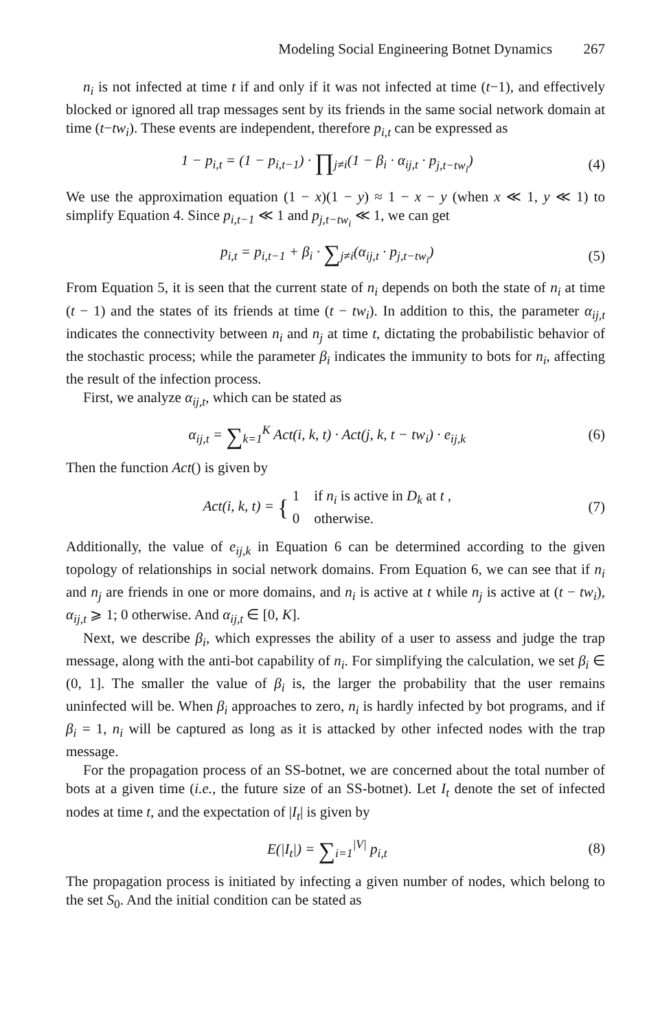Modeling Social Engineering Botnet Dynamics 267
n<sub>i</sub> is not infected at time t if and only if it was not infected at time (t−1), and effectively blocked or ignored all trap messages sent by its friends in the same social network domain at time (t−tw<sub>i</sub>). These events are independent, therefore p<sub>i,t</sub> can be expressed as
1 − p<sub>i,t</sub> = (1 − p<sub>i,t−1</sub>) · ∏<sub>j≠i</sub>(1 − β<sub>i</sub> · α<sub>ij,t</sub> · p<sub>j,t−tw<sub>i</sub></sub>)
(4)
We use the approximation equation (1 − x)(1 − y) ≈ 1 − x − y (when x ≪ 1, y ≪ 1) to simplify Equation 4. Since p<sub>i,t−1</sub> ≪ 1 and p<sub>j,t−tw<sub>i</sub></sub> ≪ 1, we can get
p<sub>i,t</sub> = p<sub>i,t−1</sub> + β<sub>i</sub> · ∑<sub>j≠i</sub>(α<sub>ij,t</sub> · p<sub>j,t−tw<sub>i</sub></sub>)
(5)
From Equation 5, it is seen that the current state of n<sub>i</sub> depends on both the state of n<sub>i</sub> at time (t − 1) and the states of its friends at time (t − tw<sub>i</sub>). In addition to this, the parameter α<sub>ij,t</sub> indicates the connectivity between n<sub>i</sub> and n<sub>j</sub> at time t, dictating the probabilistic behavior of the stochastic process; while the parameter β<sub>i</sub> indicates the immunity to bots for n<sub>i</sub>, affecting the result of the infection process.
First, we analyze α<sub>ij,t</sub>, which can be stated as
α<sub>ij,t</sub> = ∑<sub>k=1</sub><sup>K</sup> Act(i, k, t) · Act(j, k, t − tw<sub>i</sub>) · e<sub>ij,k</sub>
(6)
Then the function Act() is given by
Act(i, k, t) = { 1 if n<sub>i</sub> is active in D<sub>k</sub> at t ,
0 otherwise.
(7)
Additionally, the value of e<sub>ij,k</sub> in Equation 6 can be determined according to the given topology of relationships in social network domains. From Equation 6, we can see that if n<sub>i</sub> and n<sub>j</sub> are friends in one or more domains, and n<sub>i</sub> is active at t while n<sub>j</sub> is active at (t − tw<sub>i</sub>), α<sub>ij,t</sub> ⩾ 1; 0 otherwise. And α<sub>ij,t</sub> ∈ [0, K].
Next, we describe β<sub>i</sub>, which expresses the ability of a user to assess and judge the trap message, along with the anti-bot capability of n<sub>i</sub>. For simplifying the calculation, we set β<sub>i</sub> ∈ (0, 1]. The smaller the value of β<sub>i</sub> is, the larger the probability that the user remains uninfected will be. When β<sub>i</sub> approaches to zero, n<sub>i</sub> is hardly infected by bot programs, and if β<sub>i</sub> = 1, n<sub>i</sub> will be captured as long as it is attacked by other infected nodes with the trap message.
For the propagation process of an SS-botnet, we are concerned about the total number of bots at a given time (i.e., the future size of an SS-botnet). Let I<sub>t</sub> denote the set of infected nodes at time t, and the expectation of |I<sub>t</sub>| is given by
E(|I<sub>t</sub>|) = ∑<sub>i=1</sub><sup>|V|</sup> p<sub>i,t</sub> (8)
The propagation process is initiated by infecting a given number of nodes, which belong to the set S<sub>0</sub>. And the initial condition can be stated as